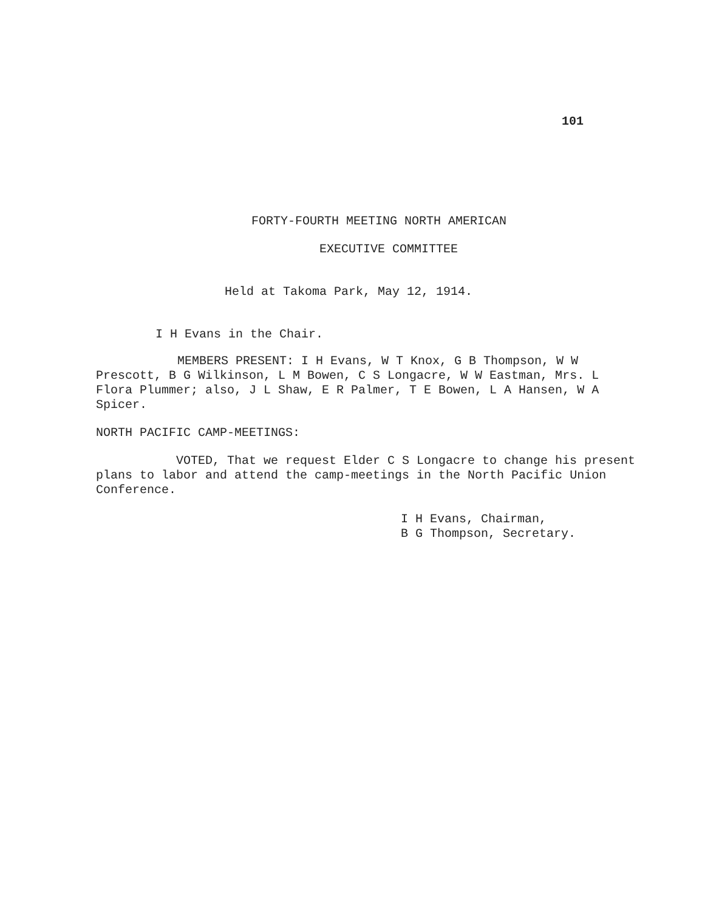101
FORTY-FOURTH MEETING NORTH AMERICAN
EXECUTIVE COMMITTEE
Held at Takoma Park, May 12, 1914.
I H Evans in the Chair.
MEMBERS PRESENT: I H Evans, W T Knox, G B Thompson, W W Prescott, B G Wilkinson, L M Bowen, C S Longacre, W W Eastman, Mrs. L Flora Plummer; also, J L Shaw, E R Palmer, T E Bowen, L A Hansen, W A Spicer.
NORTH PACIFIC CAMP-MEETINGS:
VOTED, That we request Elder C S Longacre to change his present plans to labor and attend the camp-meetings in the North Pacific Union Conference.
I H Evans, Chairman,
B G Thompson, Secretary.